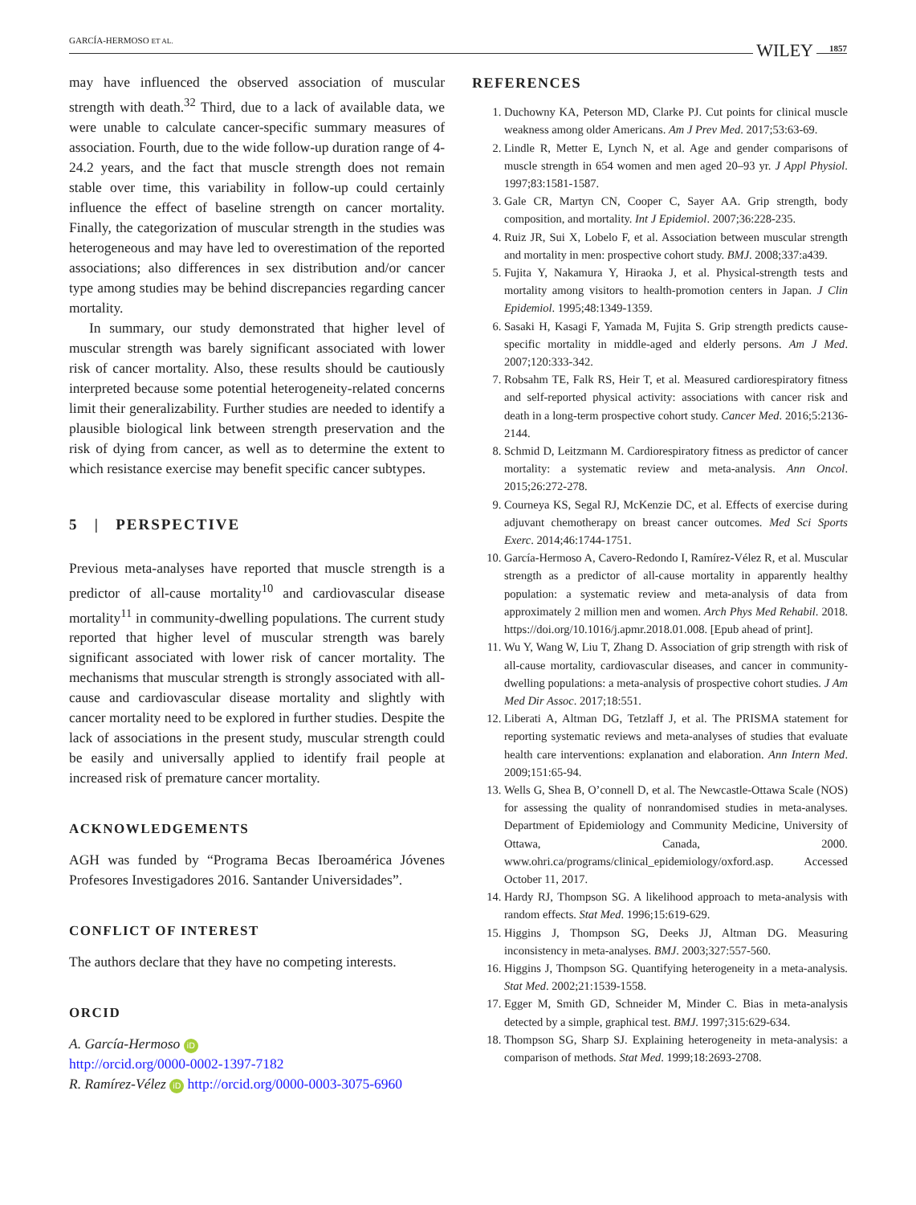GARCÍA-HERMOSO ET AL. WILEY 1857
may have influenced the observed association of muscular strength with death.<sup>32</sup> Third, due to a lack of available data, we were unable to calculate cancer-specific summary measures of association. Fourth, due to the wide follow-up duration range of 4-24.2 years, and the fact that muscle strength does not remain stable over time, this variability in follow-up could certainly influence the effect of baseline strength on cancer mortality. Finally, the categorization of muscular strength in the studies was heterogeneous and may have led to overestimation of the reported associations; also differences in sex distribution and/or cancer type among studies may be behind discrepancies regarding cancer mortality.
In summary, our study demonstrated that higher level of muscular strength was barely significant associated with lower risk of cancer mortality. Also, these results should be cautiously interpreted because some potential heterogeneity-related concerns limit their generalizability. Further studies are needed to identify a plausible biological link between strength preservation and the risk of dying from cancer, as well as to determine the extent to which resistance exercise may benefit specific cancer subtypes.
5 | PERSPECTIVE
Previous meta-analyses have reported that muscle strength is a predictor of all-cause mortality<sup>10</sup> and cardiovascular disease mortality<sup>11</sup> in community-dwelling populations. The current study reported that higher level of muscular strength was barely significant associated with lower risk of cancer mortality. The mechanisms that muscular strength is strongly associated with all-cause and cardiovascular disease mortality and slightly with cancer mortality need to be explored in further studies. Despite the lack of associations in the present study, muscular strength could be easily and universally applied to identify frail people at increased risk of premature cancer mortality.
ACKNOWLEDGEMENTS
AGH was funded by “Programa Becas Iberoamérica Jóvenes Profesores Investigadores 2016. Santander Universidades”.
CONFLICT OF INTEREST
The authors declare that they have no competing interests.
ORCID
A. García-Hermoso iD
http://orcid.org/0000-0002-1397-7182
R. Ramírez-Vélez iD http://orcid.org/0000-0003-3075-6960
REFERENCES
1. Duchowny KA, Peterson MD, Clarke PJ. Cut points for clinical muscle weakness among older Americans. Am J Prev Med. 2017;53:63-69.
2. Lindle R, Metter E, Lynch N, et al. Age and gender comparisons of muscle strength in 654 women and men aged 20–93 yr. J Appl Physiol. 1997;83:1581-1587.
3. Gale CR, Martyn CN, Cooper C, Sayer AA. Grip strength, body composition, and mortality. Int J Epidemiol. 2007;36:228-235.
4. Ruiz JR, Sui X, Lobelo F, et al. Association between muscular strength and mortality in men: prospective cohort study. BMJ. 2008;337:a439.
5. Fujita Y, Nakamura Y, Hiraoka J, et al. Physical-strength tests and mortality among visitors to health-promotion centers in Japan. J Clin Epidemiol. 1995;48:1349-1359.
6. Sasaki H, Kasagi F, Yamada M, Fujita S. Grip strength predicts cause-specific mortality in middle-aged and elderly persons. Am J Med. 2007;120:333-342.
7. Robsahm TE, Falk RS, Heir T, et al. Measured cardiorespiratory fitness and self-reported physical activity: associations with cancer risk and death in a long-term prospective cohort study. Cancer Med. 2016;5:2136-2144.
8. Schmid D, Leitzmann M. Cardiorespiratory fitness as predictor of cancer mortality: a systematic review and meta-analysis. Ann Oncol. 2015;26:272-278.
9. Courneya KS, Segal RJ, McKenzie DC, et al. Effects of exercise during adjuvant chemotherapy on breast cancer outcomes. Med Sci Sports Exerc. 2014;46:1744-1751.
10. García-Hermoso A, Cavero-Redondo I, Ramírez-Vélez R, et al. Muscular strength as a predictor of all-cause mortality in apparently healthy population: a systematic review and meta-analysis of data from approximately 2 million men and women. Arch Phys Med Rehabil. 2018. https://doi.org/10.1016/j.apmr.2018.01.008. [Epub ahead of print].
11. Wu Y, Wang W, Liu T, Zhang D. Association of grip strength with risk of all-cause mortality, cardiovascular diseases, and cancer in community-dwelling populations: a meta-analysis of prospective cohort studies. J Am Med Dir Assoc. 2017;18:551.
12. Liberati A, Altman DG, Tetzlaff J, et al. The PRISMA statement for reporting systematic reviews and meta-analyses of studies that evaluate health care interventions: explanation and elaboration. Ann Intern Med. 2009;151:65-94.
13. Wells G, Shea B, O’connell D, et al. The Newcastle-Ottawa Scale (NOS) for assessing the quality of nonrandomised studies in meta-analyses. Department of Epidemiology and Community Medicine, University of Ottawa, Canada, 2000. www.ohri.ca/programs/clinical_epidemiology/oxford.asp. Accessed October 11, 2017.
14. Hardy RJ, Thompson SG. A likelihood approach to meta-analysis with random effects. Stat Med. 1996;15:619-629.
15. Higgins J, Thompson SG, Deeks JJ, Altman DG. Measuring inconsistency in meta-analyses. BMJ. 2003;327:557-560.
16. Higgins J, Thompson SG. Quantifying heterogeneity in a meta-analysis. Stat Med. 2002;21:1539-1558.
17. Egger M, Smith GD, Schneider M, Minder C. Bias in meta-analysis detected by a simple, graphical test. BMJ. 1997;315:629-634.
18. Thompson SG, Sharp SJ. Explaining heterogeneity in meta-analysis: a comparison of methods. Stat Med. 1999;18:2693-2708.